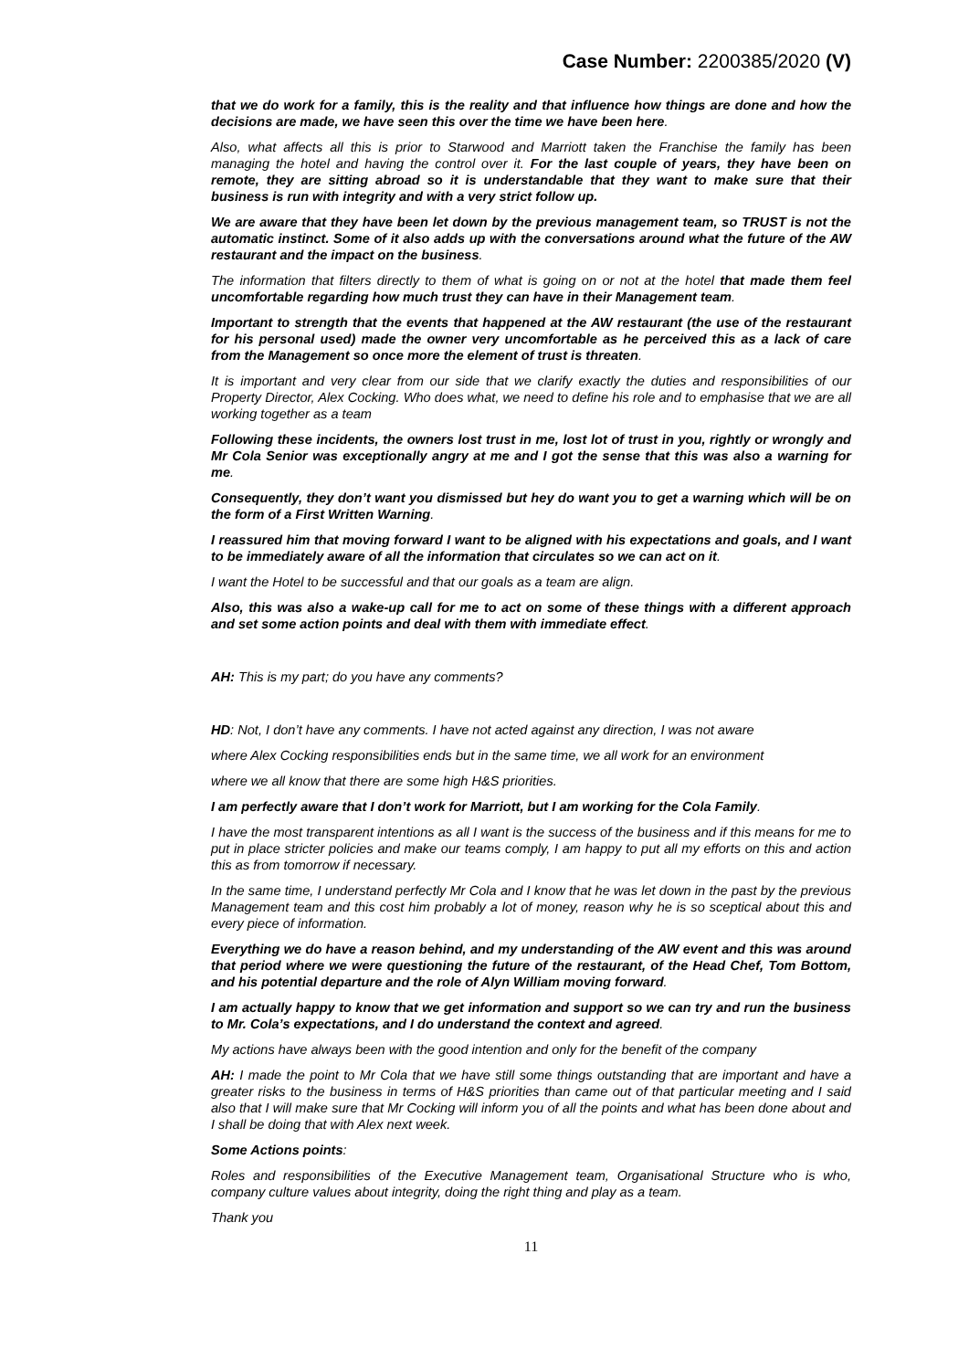Case Number: 2200385/2020 (V)
that we do work for a family, this is the reality and that influence how things are done and how the decisions are made, we have seen this over the time we have been here.
Also, what affects all this is prior to Starwood and Marriott taken the Franchise the family has been managing the hotel and having the control over it. For the last couple of years, they have been on remote, they are sitting abroad so it is understandable that they want to make sure that their business is run with integrity and with a very strict follow up.
We are aware that they have been let down by the previous management team, so TRUST is not the automatic instinct. Some of it also adds up with the conversations around what the future of the AW restaurant and the impact on the business.
The information that filters directly to them of what is going on or not at the hotel that made them feel uncomfortable regarding how much trust they can have in their Management team.
Important to strength that the events that happened at the AW restaurant (the use of the restaurant for his personal used) made the owner very uncomfortable as he perceived this as a lack of care from the Management so once more the element of trust is threaten.
It is important and very clear from our side that we clarify exactly the duties and responsibilities of our Property Director, Alex Cocking. Who does what, we need to define his role and to emphasise that we are all working together as a team
Following these incidents, the owners lost trust in me, lost lot of trust in you, rightly or wrongly and Mr Cola Senior was exceptionally angry at me and I got the sense that this was also a warning for me.
Consequently, they don’t want you dismissed but hey do want you to get a warning which will be on the form of a First Written Warning.
I reassured him that moving forward I want to be aligned with his expectations and goals, and I want to be immediately aware of all the information that circulates so we can act on it.
I want the Hotel to be successful and that our goals as a team are align.
Also, this was also a wake-up call for me to act on some of these things with a different approach and set some action points and deal with them with immediate effect.
AH: This is my part; do you have any comments?
HD: Not, I don’t have any comments. I have not acted against any direction, I was not aware
where Alex Cocking responsibilities ends but in the same time, we all work for an environment
where we all know that there are some high H&S priorities.
I am perfectly aware that I don’t work for Marriott, but I am working for the Cola Family.
I have the most transparent intentions as all I want is the success of the business and if this means for me to put in place stricter policies and make our teams comply, I am happy to put all my efforts on this and action this as from tomorrow if necessary.
In the same time, I understand perfectly Mr Cola and I know that he was let down in the past by the previous Management team and this cost him probably a lot of money, reason why he is so sceptical about this and every piece of information.
Everything we do have a reason behind, and my understanding of the AW event and this was around that period where we were questioning the future of the restaurant, of the Head Chef, Tom Bottom, and his potential departure and the role of Alyn William moving forward.
I am actually happy to know that we get information and support so we can try and run the business to Mr. Cola’s expectations, and I do understand the context and agreed.
My actions have always been with the good intention and only for the benefit of the company
AH: I made the point to Mr Cola that we have still some things outstanding that are important and have a greater risks to the business in terms of H&S priorities than came out of that particular meeting and I said also that I will make sure that Mr Cocking will inform you of all the points and what has been done about and I shall be doing that with Alex next week.
Some Actions points:
Roles and responsibilities of the Executive Management team, Organisational Structure who is who, company culture values about integrity, doing the right thing and play as a team.
Thank you
11